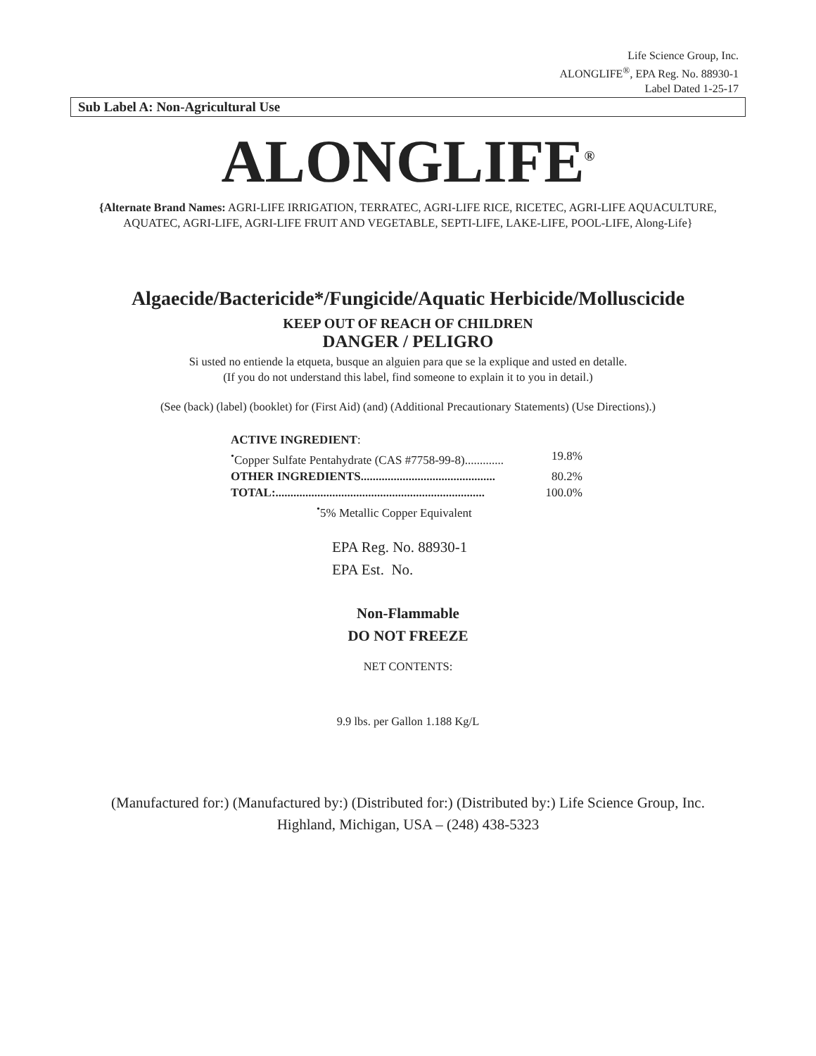Life Science Group, Inc.
ALONGLIFE<sup>®</sup>, EPA Reg. No. 88930-1
Label Dated 1-25-17
Sub Label A: Non-Agricultural Use
ALONGLIFE<sup>®</sup>
{Alternate Brand Names: AGRI-LIFE IRRIGATION, TERRATEC, AGRI-LIFE RICE, RICETEC, AGRI-LIFE AQUACULTURE, AQUATEC, AGRI-LIFE, AGRI-LIFE FRUIT AND VEGETABLE, SEPTI-LIFE, LAKE-LIFE, POOL-LIFE, Along-Life}
Algaecide/Bactericide*/Fungicide/Aquatic Herbicide/Molluscicide
KEEP OUT OF REACH OF CHILDREN
DANGER / PELIGRO
Si usted no entiende la etqueta, busque an alguien para que se la explique and usted en detalle.
(If you do not understand this label, find someone to explain it to you in detail.)
(See (back) (label) (booklet) for (First Aid) (and) (Additional Precautionary Statements) (Use Directions).)
ACTIVE INGREDIENT:
<sup>•</sup>Copper Sulfate Pentahydrate (CAS #7758-99-8)............. 19.8%
OTHER INGREDIENTS............................................. 80.2%
TOTAL:...................................................................... 100.0%
<sup>•</sup>5% Metallic Copper Equivalent
EPA Reg. No. 88930-1
EPA Est. No.
Non-Flammable
DO NOT FREEZE
NET CONTENTS:
9.9 lbs. per Gallon 1.188 Kg/L
(Manufactured for:) (Manufactured by:) (Distributed for:) (Distributed by:) Life Science Group, Inc.
Highland, Michigan, USA – (248) 438-5323